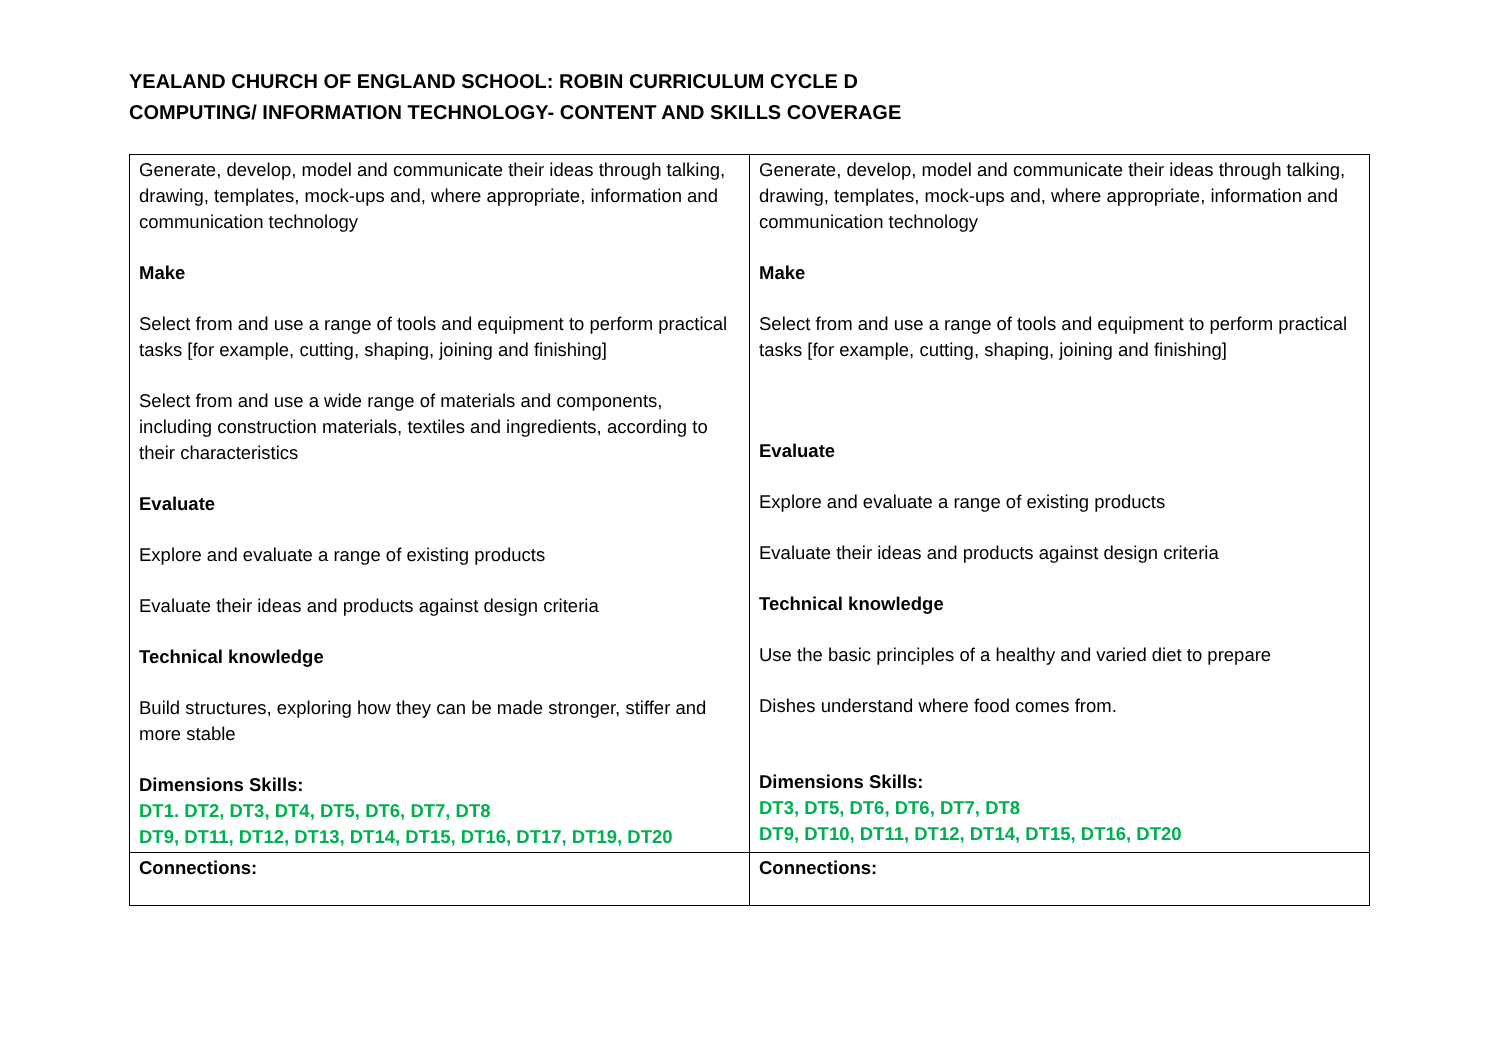YEALAND CHURCH OF ENGLAND SCHOOL: ROBIN CURRICULUM CYCLE D
COMPUTING/ INFORMATION TECHNOLOGY- CONTENT AND SKILLS COVERAGE
| Generate, develop, model and communicate their ideas through talking, drawing, templates, mock-ups and, where appropriate, information and communication technology Make Select from and use a range of tools and equipment to perform practical tasks [for example, cutting, shaping, joining and finishing] Select from and use a wide range of materials and components, including construction materials, textiles and ingredients, according to their characteristics Evaluate Explore and evaluate a range of existing products Evaluate their ideas and products against design criteria Technical knowledge Build structures, exploring how they can be made stronger, stiffer and more stable Dimensions Skills: DT1. DT2, DT3, DT4, DT5, DT6, DT7, DT8 DT9, DT11, DT12, DT13, DT14, DT15, DT16, DT17, DT19, DT20 | Generate, develop, model and communicate their ideas through talking, drawing, templates, mock-ups and, where appropriate, information and communication technology Make Select from and use a range of tools and equipment to perform practical tasks [for example, cutting, shaping, joining and finishing] Evaluate Explore and evaluate a range of existing products Evaluate their ideas and products against design criteria Technical knowledge Use the basic principles of a healthy and varied diet to prepare Dishes understand where food comes from. Dimensions Skills: DT3, DT5, DT6, DT6, DT7, DT8 DT9, DT10, DT11, DT12, DT14, DT15, DT16, DT20 |
| Connections: | Connections: |